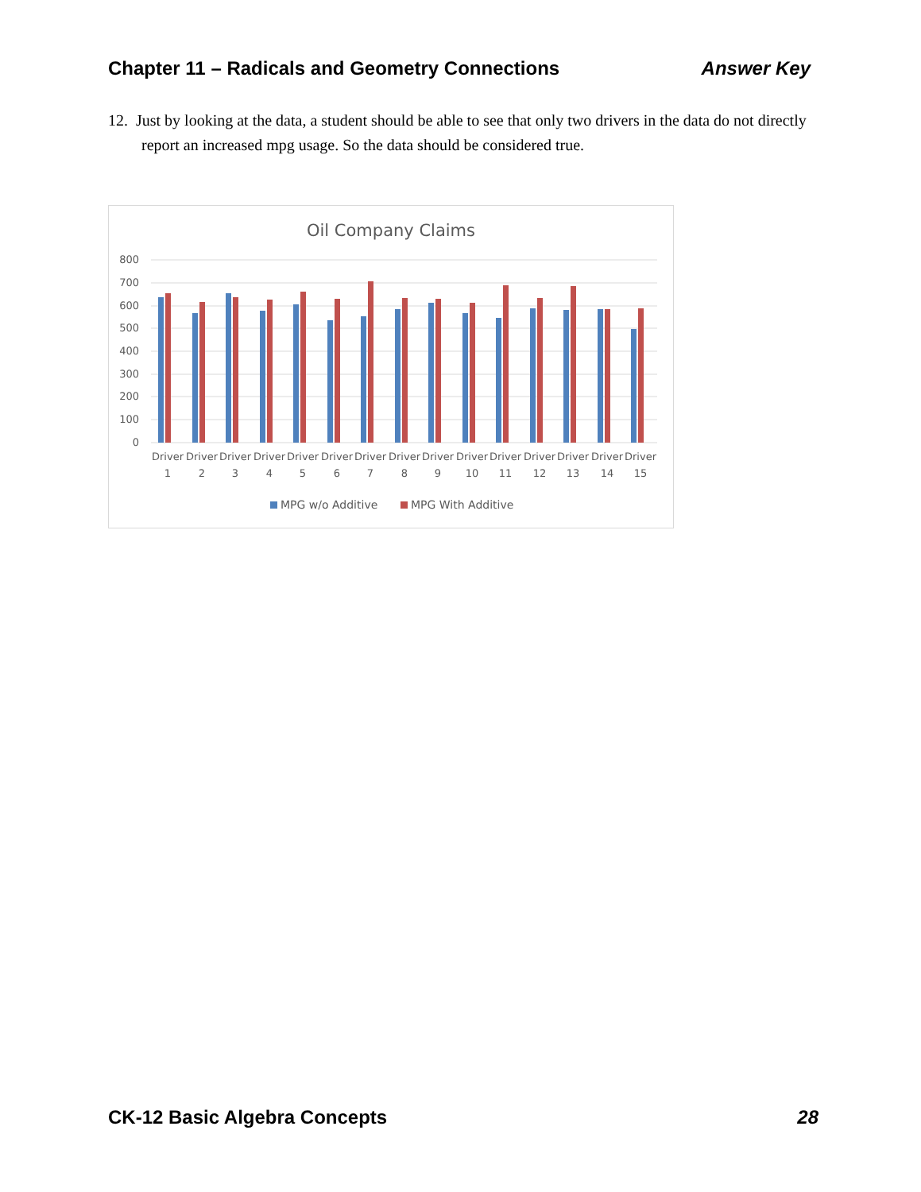Chapter 11 – Radicals and Geometry Connections Answer Key
12. Just by looking at the data, a student should be able to see that only two drivers in the data do not directly report an increased mpg usage. So the data should be considered true.
Oil Company Claims
800
700
600
500
400
300
200
100
0
Driver
1
Driver
2
Driver
3
Driver
4
Driver
5
Driver
6
Driver
7
Driver
8
Driver
9
Driver
10
Driver
11
Driver
12
Driver
13
Driver
14
Driver
15
MPG w/o Additive
MPG With Additive
CK-12 Basic Algebra Concepts 28